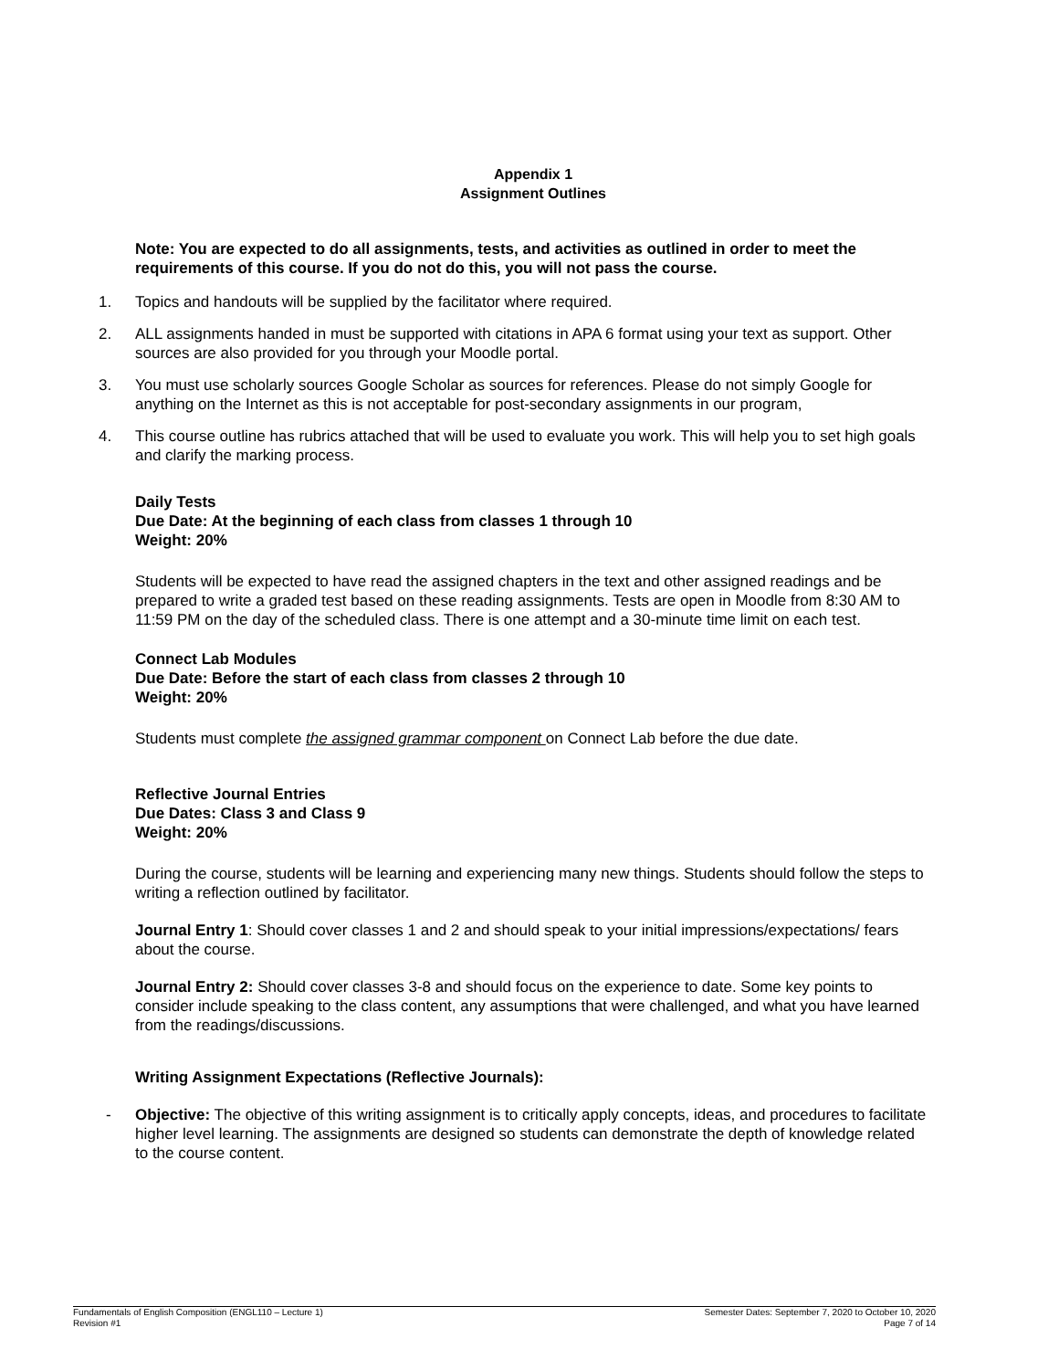Appendix 1
Assignment Outlines
Note: You are expected to do all assignments, tests, and activities as outlined in order to meet the requirements of this course. If you do not do this, you will not pass the course.
1. Topics and handouts will be supplied by the facilitator where required.
2. ALL assignments handed in must be supported with citations in APA 6 format using your text as support. Other sources are also provided for you through your Moodle portal.
3. You must use scholarly sources Google Scholar as sources for references. Please do not simply Google for anything on the Internet as this is not acceptable for post-secondary assignments in our program,
4. This course outline has rubrics attached that will be used to evaluate you work. This will help you to set high goals and clarify the marking process.
Daily Tests
Due Date: At the beginning of each class from classes 1 through 10
Weight: 20%
Students will be expected to have read the assigned chapters in the text and other assigned readings and be prepared to write a graded test based on these reading assignments. Tests are open in Moodle from 8:30 AM to 11:59 PM on the day of the scheduled class. There is one attempt and a 30-minute time limit on each test.
Connect Lab Modules
Due Date: Before the start of each class from classes 2 through 10
Weight: 20%
Students must complete the assigned grammar component on Connect Lab before the due date.
Reflective Journal Entries
Due Dates: Class 3 and Class 9
Weight: 20%
During the course, students will be learning and experiencing many new things. Students should follow the steps to writing a reflection outlined by facilitator.
Journal Entry 1: Should cover classes 1 and 2 and should speak to your initial impressions/expectations/ fears about the course.
Journal Entry 2: Should cover classes 3-8 and should focus on the experience to date. Some key points to consider include speaking to the class content, any assumptions that were challenged, and what you have learned from the readings/discussions.
Writing Assignment Expectations (Reflective Journals):
- Objective: The objective of this writing assignment is to critically apply concepts, ideas, and procedures to facilitate higher level learning. The assignments are designed so students can demonstrate the depth of knowledge related to the course content.
Fundamentals of English Composition (ENGL110 – Lecture 1)
Revision #1
Semester Dates: September 7, 2020 to October 10, 2020
Page 7 of 14